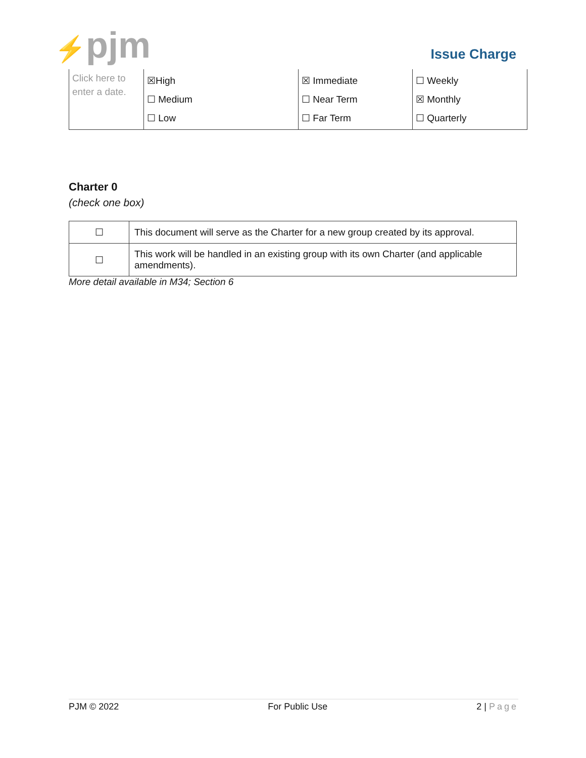⚡pjm Issue Charge
| Click here to enter a date. | ☒High ☐ Medium ☐ Low | ☒ Immediate ☐ Near Term ☐ Far Term | ☐ Weekly ☒ Monthly ☐ Quarterly |
Charter 0
(check one box)
| ☐ | This document will serve as the Charter for a new group created by its approval. |
| ☐ | This work will be handled in an existing group with its own Charter (and applicable amendments). |
More detail available in M34; Section 6
PJM © 2022 For Public Use 2 | Page